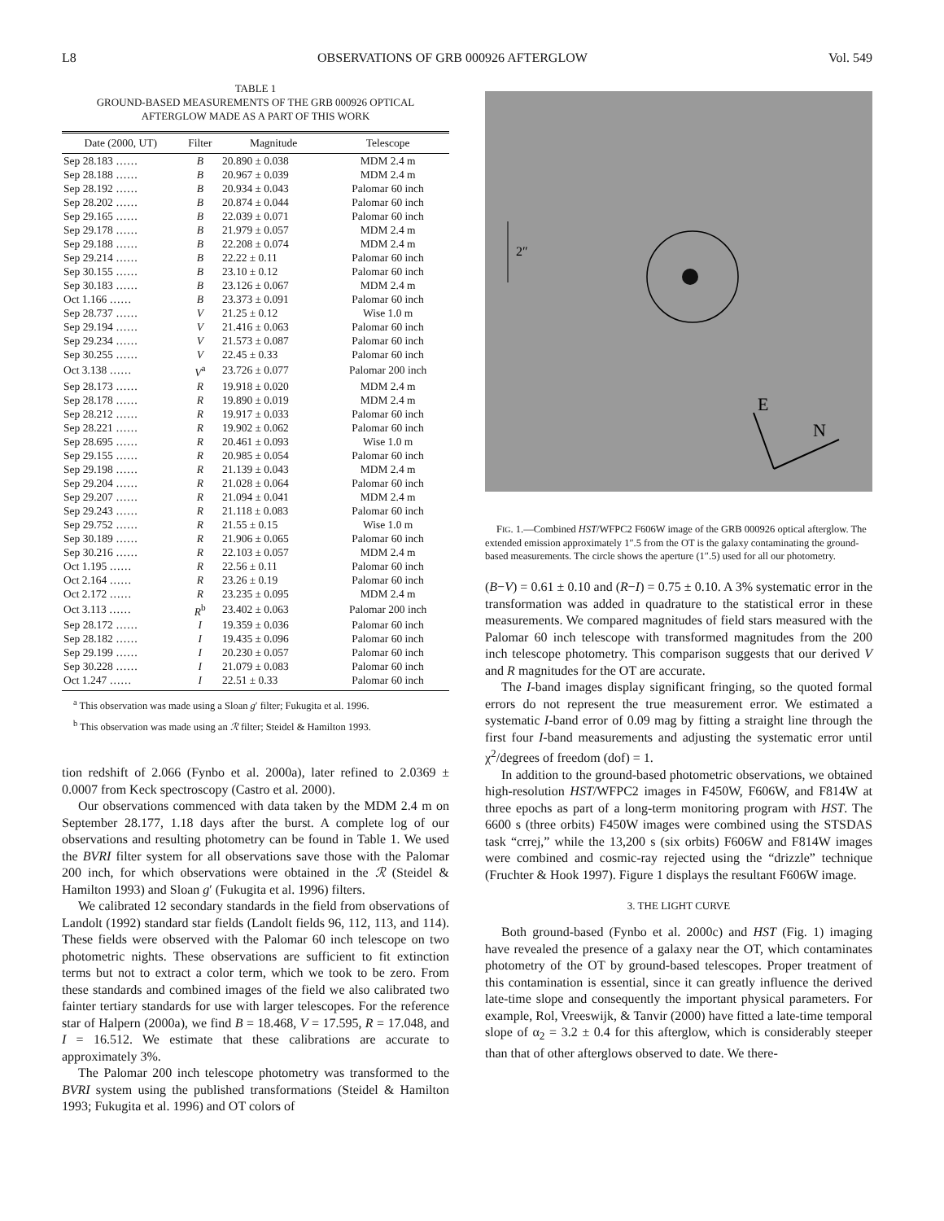L8 OBSERVATIONS OF GRB 000926 AFTERGLOW Vol. 549
TABLE 1
GROUND-BASED MEASUREMENTS OF THE GRB 000926 OPTICAL
AFTERGLOW MADE AS A PART OF THIS WORK
| Date (2000, UT) | Filter | Magnitude | Telescope |
| --- | --- | --- | --- |
| Sep 28.183 …… | B | 20.890 ± 0.038 | MDM 2.4 m |
| Sep 28.188 …… | B | 20.967 ± 0.039 | MDM 2.4 m |
| Sep 28.192 …… | B | 20.934 ± 0.043 | Palomar 60 inch |
| Sep 28.202 …… | B | 20.874 ± 0.044 | Palomar 60 inch |
| Sep 29.165 …… | B | 22.039 ± 0.071 | Palomar 60 inch |
| Sep 29.178 …… | B | 21.979 ± 0.057 | MDM 2.4 m |
| Sep 29.188 …… | B | 22.208 ± 0.074 | MDM 2.4 m |
| Sep 29.214 …… | B | 22.22 ± 0.11 | Palomar 60 inch |
| Sep 30.155 …… | B | 23.10 ± 0.12 | Palomar 60 inch |
| Sep 30.183 …… | B | 23.126 ± 0.067 | MDM 2.4 m |
| Oct 1.166 …… | B | 23.373 ± 0.091 | Palomar 60 inch |
| Sep 28.737 …… | V | 21.25 ± 0.12 | Wise 1.0 m |
| Sep 29.194 …… | V | 21.416 ± 0.063 | Palomar 60 inch |
| Sep 29.234 …… | V | 21.573 ± 0.087 | Palomar 60 inch |
| Sep 30.255 …… | V | 22.45 ± 0.33 | Palomar 60 inch |
| Oct 3.138 …… | V<sup>a</sup> | 23.726 ± 0.077 | Palomar 200 inch |
| Sep 28.173 …… | R | 19.918 ± 0.020 | MDM 2.4 m |
| Sep 28.178 …… | R | 19.890 ± 0.019 | MDM 2.4 m |
| Sep 28.212 …… | R | 19.917 ± 0.033 | Palomar 60 inch |
| Sep 28.221 …… | R | 19.902 ± 0.062 | Palomar 60 inch |
| Sep 28.695 …… | R | 20.461 ± 0.093 | Wise 1.0 m |
| Sep 29.155 …… | R | 20.985 ± 0.054 | Palomar 60 inch |
| Sep 29.198 …… | R | 21.139 ± 0.043 | MDM 2.4 m |
| Sep 29.204 …… | R | 21.028 ± 0.064 | Palomar 60 inch |
| Sep 29.207 …… | R | 21.094 ± 0.041 | MDM 2.4 m |
| Sep 29.243 …… | R | 21.118 ± 0.083 | Palomar 60 inch |
| Sep 29.752 …… | R | 21.55 ± 0.15 | Wise 1.0 m |
| Sep 30.189 …… | R | 21.906 ± 0.065 | Palomar 60 inch |
| Sep 30.216 …… | R | 22.103 ± 0.057 | MDM 2.4 m |
| Oct 1.195 …… | R | 22.56 ± 0.11 | Palomar 60 inch |
| Oct 2.164 …… | R | 23.26 ± 0.19 | Palomar 60 inch |
| Oct 2.172 …… | R | 23.235 ± 0.095 | MDM 2.4 m |
| Oct 3.113 …… | R<sup>b</sup> | 23.402 ± 0.063 | Palomar 200 inch |
| Sep 28.172 …… | I | 19.359 ± 0.036 | Palomar 60 inch |
| Sep 28.182 …… | I | 19.435 ± 0.096 | Palomar 60 inch |
| Sep 29.199 …… | I | 20.230 ± 0.057 | Palomar 60 inch |
| Sep 30.228 …… | I | 21.079 ± 0.083 | Palomar 60 inch |
| Oct 1.247 …… | I | 22.51 ± 0.33 | Palomar 60 inch |
<sup>a</sup> This observation was made using a Sloan g′ filter; Fukugita et al. 1996.
<sup>b</sup> This observation was made using an ℛ filter; Steidel & Hamilton 1993.
tion redshift of 2.066 (Fynbo et al. 2000a), later refined to 2.0369 ± 0.0007 from Keck spectroscopy (Castro et al. 2000).
Our observations commenced with data taken by the MDM 2.4 m on September 28.177, 1.18 days after the burst. A complete log of our observations and resulting photometry can be found in Table 1. We used the BVRI filter system for all observations save those with the Palomar 200 inch, for which observations were obtained in the ℛ (Steidel & Hamilton 1993) and Sloan g′ (Fukugita et al. 1996) filters.
We calibrated 12 secondary standards in the field from observations of Landolt (1992) standard star fields (Landolt fields 96, 112, 113, and 114). These fields were observed with the Palomar 60 inch telescope on two photometric nights. These observations are sufficient to fit extinction terms but not to extract a color term, which we took to be zero. From these standards and combined images of the field we also calibrated two fainter tertiary standards for use with larger telescopes. For the reference star of Halpern (2000a), we find B = 18.468, V = 17.595, R = 17.048, and I = 16.512. We estimate that these calibrations are accurate to approximately 3%.
The Palomar 200 inch telescope photometry was transformed to the BVRI system using the published transformations (Steidel & Hamilton 1993; Fukugita et al. 1996) and OT colors of
2″
E
N
FIG. 1.—Combined HST/WFPC2 F606W image of the GRB 000926 optical afterglow. The extended emission approximately 1″.5 from the OT is the galaxy contaminating the ground-based measurements. The circle shows the aperture (1″.5) used for all our photometry.
(B−V) = 0.61 ± 0.10 and (R−I) = 0.75 ± 0.10. A 3% systematic error in the transformation was added in quadrature to the statistical error in these measurements. We compared magnitudes of field stars measured with the Palomar 60 inch telescope with transformed magnitudes from the 200 inch telescope photometry. This comparison suggests that our derived V and R magnitudes for the OT are accurate.
The I-band images display significant fringing, so the quoted formal errors do not represent the true measurement error. We estimated a systematic I-band error of 0.09 mag by fitting a straight line through the first four I-band measurements and adjusting the systematic error until χ<sup>2</sup>/degrees of freedom (dof) = 1.
In addition to the ground-based photometric observations, we obtained high-resolution HST/WFPC2 images in F450W, F606W, and F814W at three epochs as part of a long-term monitoring program with HST. The 6600 s (three orbits) F450W images were combined using the STSDAS task “crrej,” while the 13,200 s (six orbits) F606W and F814W images were combined and cosmic-ray rejected using the “drizzle” technique (Fruchter & Hook 1997). Figure 1 displays the resultant F606W image.
3. THE LIGHT CURVE
Both ground-based (Fynbo et al. 2000c) and HST (Fig. 1) imaging have revealed the presence of a galaxy near the OT, which contaminates photometry of the OT by ground-based telescopes. Proper treatment of this contamination is essential, since it can greatly influence the derived late-time slope and consequently the important physical parameters. For example, Rol, Vreeswijk, & Tanvir (2000) have fitted a late-time temporal slope of α<sub>2</sub> = 3.2 ± 0.4 for this afterglow, which is considerably steeper than that of other afterglows observed to date. We there-